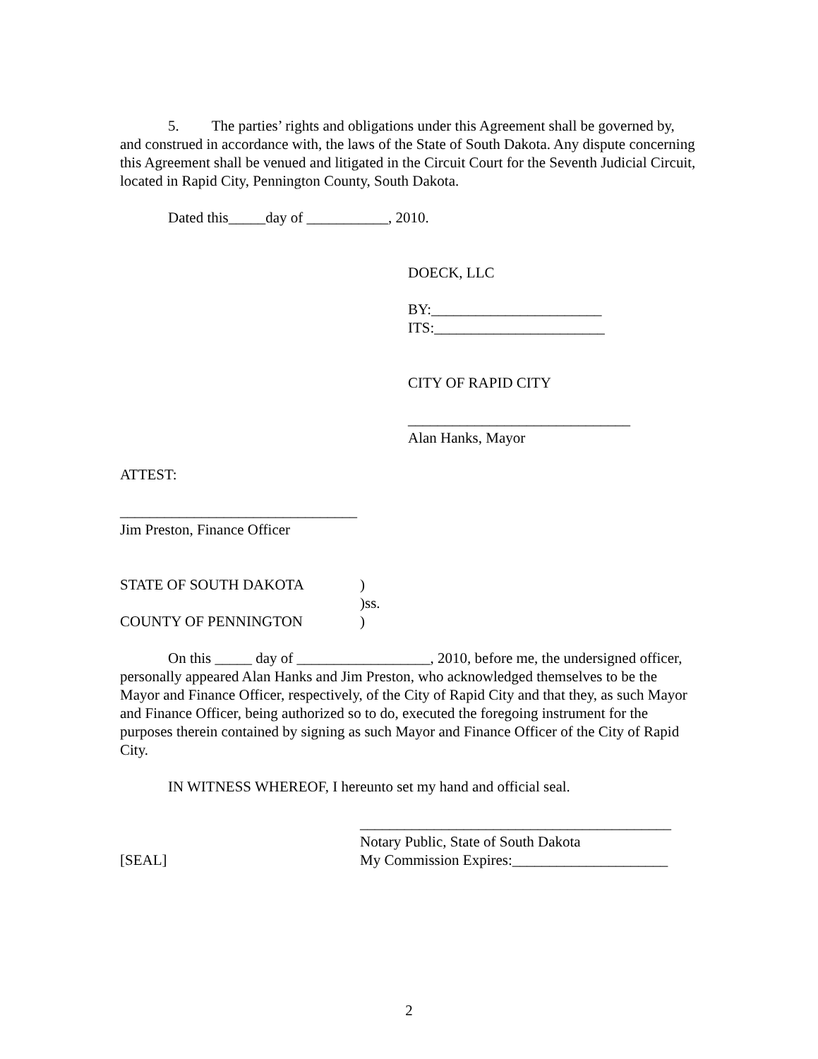5. The parties’ rights and obligations under this Agreement shall be governed by, and construed in accordance with, the laws of the State of South Dakota. Any dispute concerning this Agreement shall be venued and litigated in the Circuit Court for the Seventh Judicial Circuit, located in Rapid City, Pennington County, South Dakota.
Dated this_____day of ___________, 2010.
DOECK, LLC
BY:_______________________
ITS:_______________________
CITY OF RAPID CITY
______________________________
Alan Hanks, Mayor
ATTEST:
________________________________
Jim Preston, Finance Officer
STATE OF SOUTH DAKOTA) )ss. COUNTY OF PENNINGTON)
On this _____ day of __________________, 2010, before me, the undersigned officer, personally appeared Alan Hanks and Jim Preston, who acknowledged themselves to be the Mayor and Finance Officer, respectively, of the City of Rapid City and that they, as such Mayor and Finance Officer, being authorized so to do, executed the foregoing instrument for the purposes therein contained by signing as such Mayor and Finance Officer of the City of Rapid City.
IN WITNESS WHEREOF, I hereunto set my hand and official seal.
__________________________________________ Notary Public, State of South Dakota [SEAL] My Commission Expires:_____________________
2